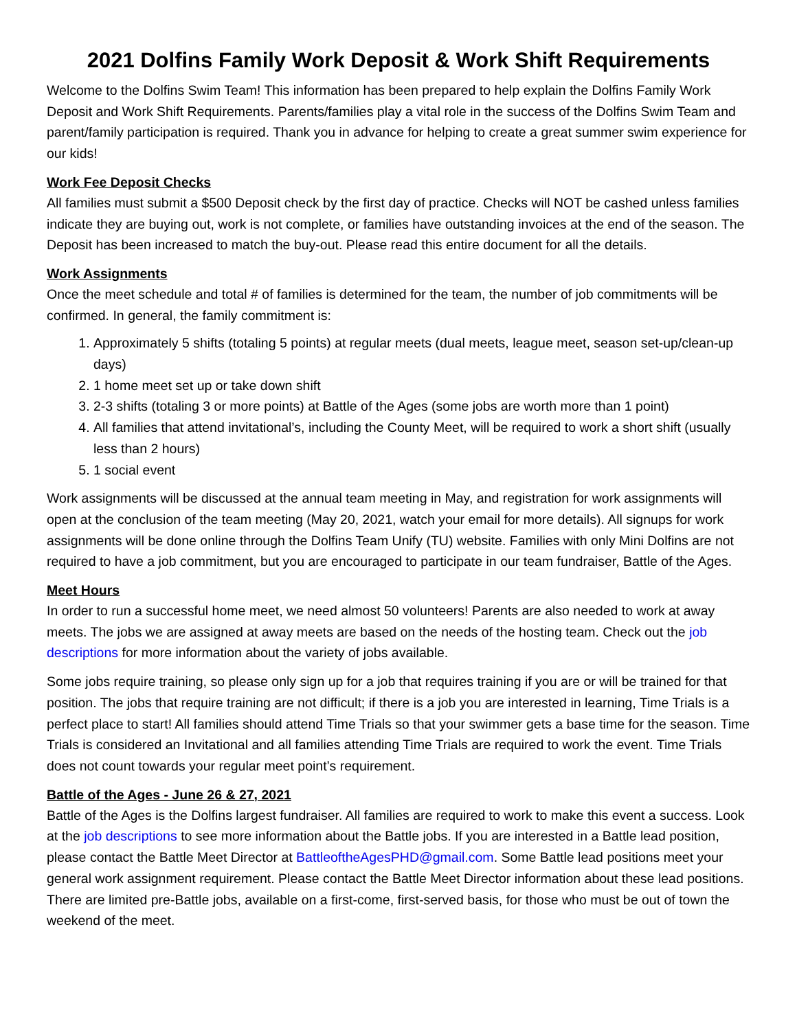2021 Dolfins Family Work Deposit & Work Shift Requirements
Welcome to the Dolfins Swim Team! This information has been prepared to help explain the Dolfins Family Work Deposit and Work Shift Requirements. Parents/families play a vital role in the success of the Dolfins Swim Team and parent/family participation is required. Thank you in advance for helping to create a great summer swim experience for our kids!
Work Fee Deposit Checks
All families must submit a $500 Deposit check by the first day of practice. Checks will NOT be cashed unless families indicate they are buying out, work is not complete, or families have outstanding invoices at the end of the season. The Deposit has been increased to match the buy-out. Please read this entire document for all the details.
Work Assignments
Once the meet schedule and total # of families is determined for the team, the number of job commitments will be confirmed. In general, the family commitment is:
1. Approximately 5 shifts (totaling 5 points) at regular meets (dual meets, league meet, season set-up/clean-up days)
2. 1 home meet set up or take down shift
3. 2-3 shifts (totaling 3 or more points) at Battle of the Ages (some jobs are worth more than 1 point)
4. All families that attend invitational’s, including the County Meet, will be required to work a short shift (usually less than 2 hours)
5. 1 social event
Work assignments will be discussed at the annual team meeting in May, and registration for work assignments will open at the conclusion of the team meeting (May 20, 2021, watch your email for more details). All signups for work assignments will be done online through the Dolfins Team Unify (TU) website. Families with only Mini Dolfins are not required to have a job commitment, but you are encouraged to participate in our team fundraiser, Battle of the Ages.
Meet Hours
In order to run a successful home meet, we need almost 50 volunteers! Parents are also needed to work at away meets. The jobs we are assigned at away meets are based on the needs of the hosting team. Check out the job descriptions for more information about the variety of jobs available.
Some jobs require training, so please only sign up for a job that requires training if you are or will be trained for that position. The jobs that require training are not difficult; if there is a job you are interested in learning, Time Trials is a perfect place to start! All families should attend Time Trials so that your swimmer gets a base time for the season. Time Trials is considered an Invitational and all families attending Time Trials are required to work the event. Time Trials does not count towards your regular meet point’s requirement.
Battle of the Ages - June 26 & 27, 2021
Battle of the Ages is the Dolfins largest fundraiser. All families are required to work to make this event a success. Look at the job descriptions to see more information about the Battle jobs. If you are interested in a Battle lead position, please contact the Battle Meet Director at BattleoftheAgesPHD@gmail.com. Some Battle lead positions meet your general work assignment requirement. Please contact the Battle Meet Director information about these lead positions. There are limited pre-Battle jobs, available on a first-come, first-served basis, for those who must be out of town the weekend of the meet.